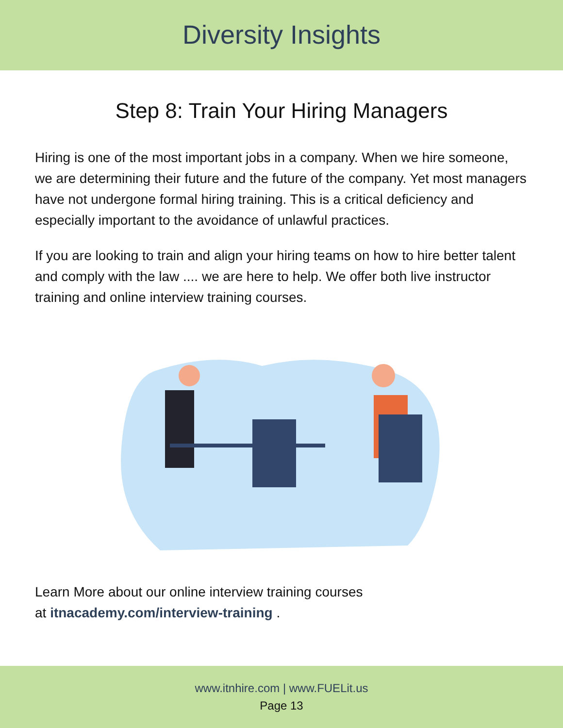Diversity Insights
Step 8: Train Your Hiring Managers
Hiring is one of the most important jobs in a company. When we hire someone, we are determining their future and the future of the company. Yet most managers have not undergone formal hiring training. This is a critical deficiency and especially important to the avoidance of unlawful practices.
If you are looking to train and align your hiring teams on how to hire better talent and comply with the law .... we are here to help. We offer both live instructor training and online interview training courses.
Learn More about our online interview training courses
at itnacademy.com/interview-training .
www.itnhire.com | www.FUELit.us
Page 13